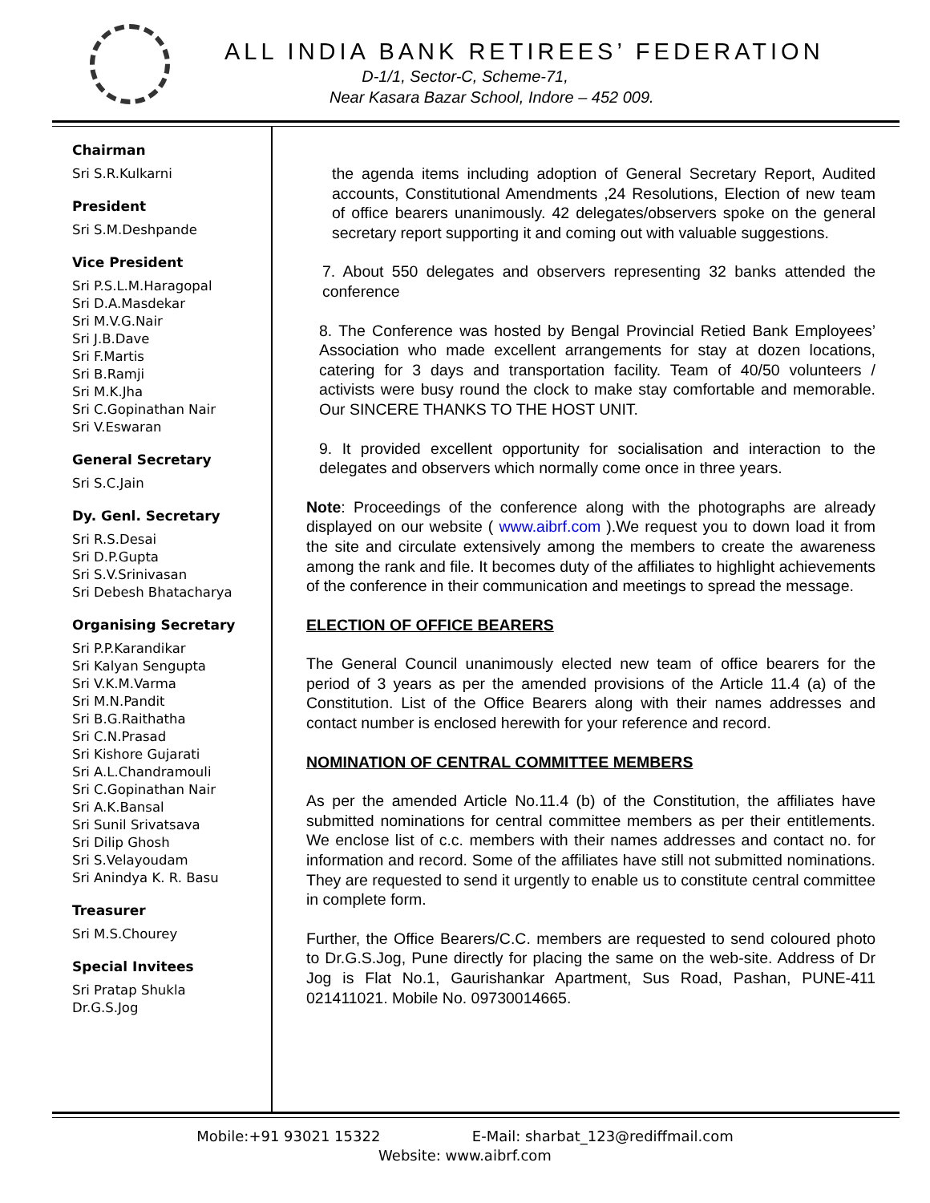ALL INDIA BANK RETIREES’ FEDERATION
D-1/1, Sector-C, Scheme-71,
Near Kasara Bazar School, Indore – 452 009.
Chairman
Sri S.R.Kulkarni
President
Sri S.M.Deshpande
Vice President
Sri P.S.L.M.Haragopal
Sri D.A.Masdekar
Sri M.V.G.Nair
Sri J.B.Dave
Sri F.Martis
Sri B.Ramji
Sri M.K.Jha
Sri C.Gopinathan Nair
Sri V.Eswaran
General Secretary
Sri S.C.Jain
Dy. Genl. Secretary
Sri R.S.Desai
Sri D.P.Gupta
Sri S.V.Srinivasan
Sri Debesh Bhatacharya
Organising Secretary
Sri P.P.Karandikar
Sri Kalyan Sengupta
Sri V.K.M.Varma
Sri M.N.Pandit
Sri B.G.Raithatha
Sri C.N.Prasad
Sri Kishore Gujarati
Sri A.L.Chandramouli
Sri C.Gopinathan Nair
Sri A.K.Bansal
Sri Sunil Srivatsava
Sri Dilip Ghosh
Sri S.Velayoudam
Sri Anindya K. R. Basu
Treasurer
Sri M.S.Chourey
Special Invitees
Sri Pratap Shukla
Dr.G.S.Jog
the agenda items including adoption of General Secretary Report, Audited accounts, Constitutional Amendments ,24 Resolutions, Election of new team of office bearers unanimously. 42 delegates/observers spoke on the general secretary report supporting it and coming out with valuable suggestions.
7. About 550 delegates and observers representing 32 banks attended the conference
8. The Conference was hosted by Bengal Provincial Retied Bank Employees’ Association who made excellent arrangements for stay at dozen locations, catering for 3 days and transportation facility. Team of 40/50 volunteers / activists were busy round the clock to make stay comfortable and memorable. Our SINCERE THANKS TO THE HOST UNIT.
9. It provided excellent opportunity for socialisation and interaction to the delegates and observers which normally come once in three years.
Note: Proceedings of the conference along with the photographs are already displayed on our website ( www.aibrf.com ).We request you to down load it from the site and circulate extensively among the members to create the awareness among the rank and file. It becomes duty of the affiliates to highlight achievements of the conference in their communication and meetings to spread the message.
ELECTION OF OFFICE BEARERS
The General Council unanimously elected new team of office bearers for the period of 3 years as per the amended provisions of the Article 11.4 (a) of the Constitution. List of the Office Bearers along with their names addresses and contact number is enclosed herewith for your reference and record.
NOMINATION OF CENTRAL COMMITTEE MEMBERS
As per the amended Article No.11.4 (b) of the Constitution, the affiliates have submitted nominations for central committee members as per their entitlements. We enclose list of c.c. members with their names addresses and contact no. for information and record. Some of the affiliates have still not submitted nominations. They are requested to send it urgently to enable us to constitute central committee in complete form.
Further, the Office Bearers/C.C. members are requested to send coloured photo to Dr.G.S.Jog, Pune directly for placing the same on the web-site. Address of Dr Jog is Flat No.1, Gaurishankar Apartment, Sus Road, Pashan, PUNE-411 021411021. Mobile No. 09730014665.
Mobile:+91 93021 15322 E-Mail: sharbat_123@rediffmail.com
Website: www.aibrf.com